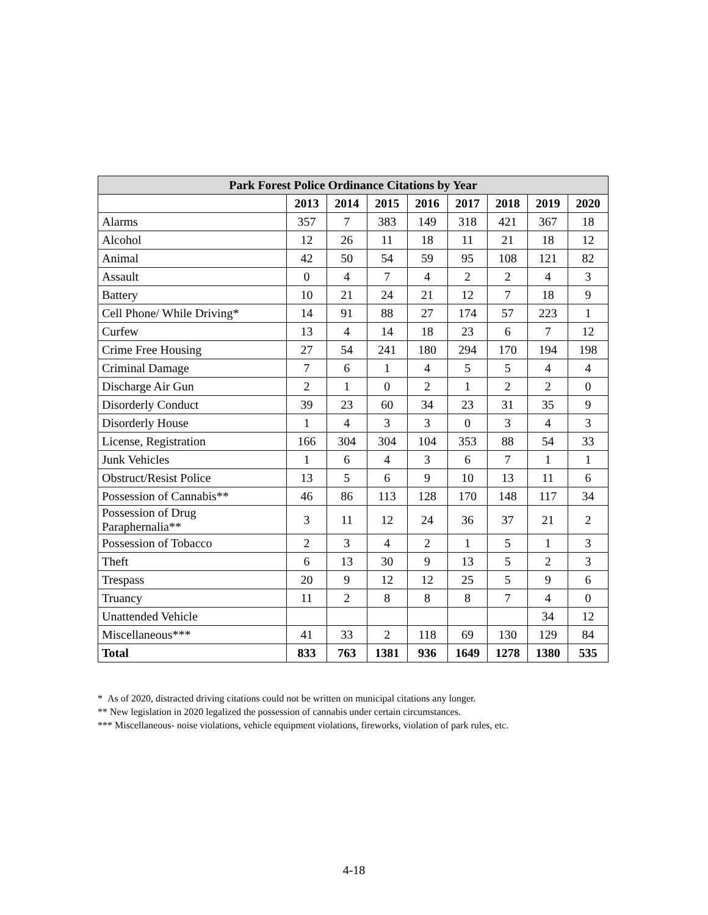| Park Forest Police Ordinance Citations by Year | | | | | | | | |
| --- | --- | --- | --- | --- | --- | --- | --- | --- |
| | 2013 | 2014 | 2015 | 2016 | 2017 | 2018 | 2019 | 2020 |
| Alarms | 357 | 7 | 383 | 149 | 318 | 421 | 367 | 18 |
| Alcohol | 12 | 26 | 11 | 18 | 11 | 21 | 18 | 12 |
| Animal | 42 | 50 | 54 | 59 | 95 | 108 | 121 | 82 |
| Assault | 0 | 4 | 7 | 4 | 2 | 2 | 4 | 3 |
| Battery | 10 | 21 | 24 | 21 | 12 | 7 | 18 | 9 |
| Cell Phone/ While Driving* | 14 | 91 | 88 | 27 | 174 | 57 | 223 | 1 |
| Curfew | 13 | 4 | 14 | 18 | 23 | 6 | 7 | 12 |
| Crime Free Housing | 27 | 54 | 241 | 180 | 294 | 170 | 194 | 198 |
| Criminal Damage | 7 | 6 | 1 | 4 | 5 | 5 | 4 | 4 |
| Discharge Air Gun | 2 | 1 | 0 | 2 | 1 | 2 | 2 | 0 |
| Disorderly Conduct | 39 | 23 | 60 | 34 | 23 | 31 | 35 | 9 |
| Disorderly House | 1 | 4 | 3 | 3 | 0 | 3 | 4 | 3 |
| License, Registration | 166 | 304 | 304 | 104 | 353 | 88 | 54 | 33 |
| Junk Vehicles | 1 | 6 | 4 | 3 | 6 | 7 | 1 | 1 |
| Obstruct/Resist Police | 13 | 5 | 6 | 9 | 10 | 13 | 11 | 6 |
| Possession of Cannabis** | 46 | 86 | 113 | 128 | 170 | 148 | 117 | 34 |
| Possession of Drug Paraphernalia** | 3 | 11 | 12 | 24 | 36 | 37 | 21 | 2 |
| Possession of Tobacco | 2 | 3 | 4 | 2 | 1 | 5 | 1 | 3 |
| Theft | 6 | 13 | 30 | 9 | 13 | 5 | 2 | 3 |
| Trespass | 20 | 9 | 12 | 12 | 25 | 5 | 9 | 6 |
| Truancy | 11 | 2 | 8 | 8 | 8 | 7 | 4 | 0 |
| Unattended Vehicle | | | | | | | 34 | 12 |
| Miscellaneous*** | 41 | 33 | 2 | 118 | 69 | 130 | 129 | 84 |
| Total | 833 | 763 | 1381 | 936 | 1649 | 1278 | 1380 | 535 |
* As of 2020, distracted driving citations could not be written on municipal citations any longer.
** New legislation in 2020 legalized the possession of cannabis under certain circumstances.
*** Miscellaneous- noise violations, vehicle equipment violations, fireworks, violation of park rules, etc.
4-18